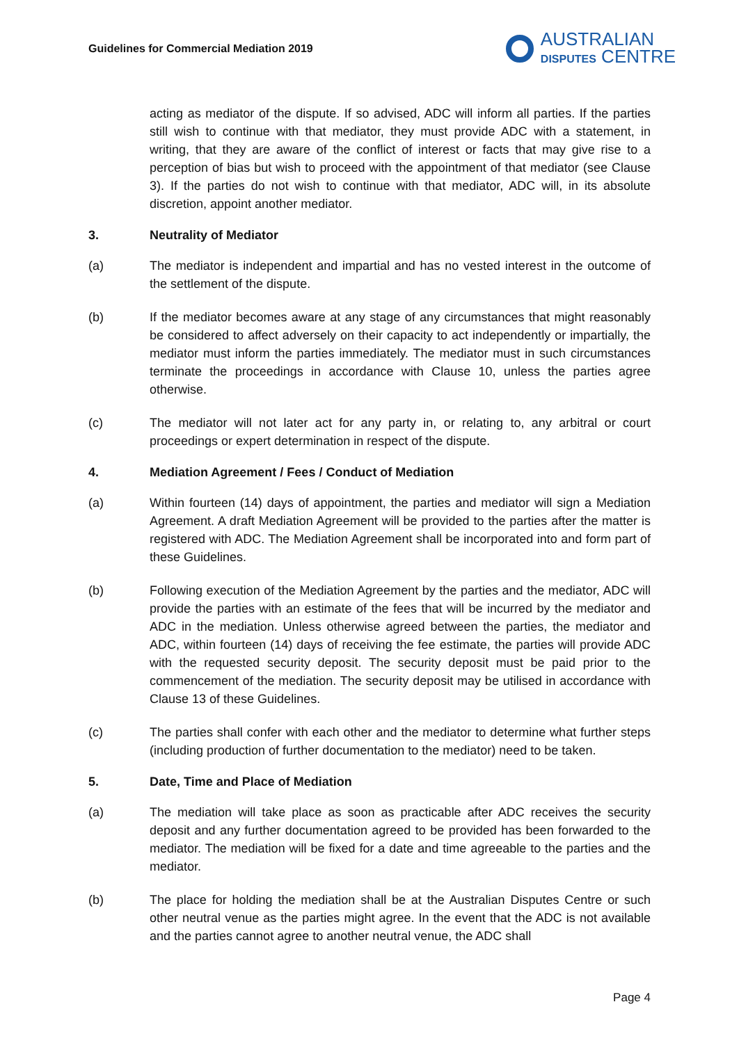Guidelines for Commercial Mediation 2019
AUSTRALIAN
DISPUTES CENTRE
acting as mediator of the dispute. If so advised, ADC will inform all parties. If the parties still wish to continue with that mediator, they must provide ADC with a statement, in writing, that they are aware of the conflict of interest or facts that may give rise to a perception of bias but wish to proceed with the appointment of that mediator (see Clause 3). If the parties do not wish to continue with that mediator, ADC will, in its absolute discretion, appoint another mediator.
3. Neutrality of Mediator
(a) The mediator is independent and impartial and has no vested interest in the outcome of the settlement of the dispute.
(b) If the mediator becomes aware at any stage of any circumstances that might reasonably be considered to affect adversely on their capacity to act independently or impartially, the mediator must inform the parties immediately. The mediator must in such circumstances terminate the proceedings in accordance with Clause 10, unless the parties agree otherwise.
(c) The mediator will not later act for any party in, or relating to, any arbitral or court proceedings or expert determination in respect of the dispute.
4. Mediation Agreement / Fees / Conduct of Mediation
(a) Within fourteen (14) days of appointment, the parties and mediator will sign a Mediation Agreement. A draft Mediation Agreement will be provided to the parties after the matter is registered with ADC. The Mediation Agreement shall be incorporated into and form part of these Guidelines.
(b) Following execution of the Mediation Agreement by the parties and the mediator, ADC will provide the parties with an estimate of the fees that will be incurred by the mediator and ADC in the mediation. Unless otherwise agreed between the parties, the mediator and ADC, within fourteen (14) days of receiving the fee estimate, the parties will provide ADC with the requested security deposit. The security deposit must be paid prior to the commencement of the mediation. The security deposit may be utilised in accordance with Clause 13 of these Guidelines.
(c) The parties shall confer with each other and the mediator to determine what further steps (including production of further documentation to the mediator) need to be taken.
5. Date, Time and Place of Mediation
(a) The mediation will take place as soon as practicable after ADC receives the security deposit and any further documentation agreed to be provided has been forwarded to the mediator. The mediation will be fixed for a date and time agreeable to the parties and the mediator.
(b) The place for holding the mediation shall be at the Australian Disputes Centre or such other neutral venue as the parties might agree. In the event that the ADC is not available and the parties cannot agree to another neutral venue, the ADC shall
Page 4